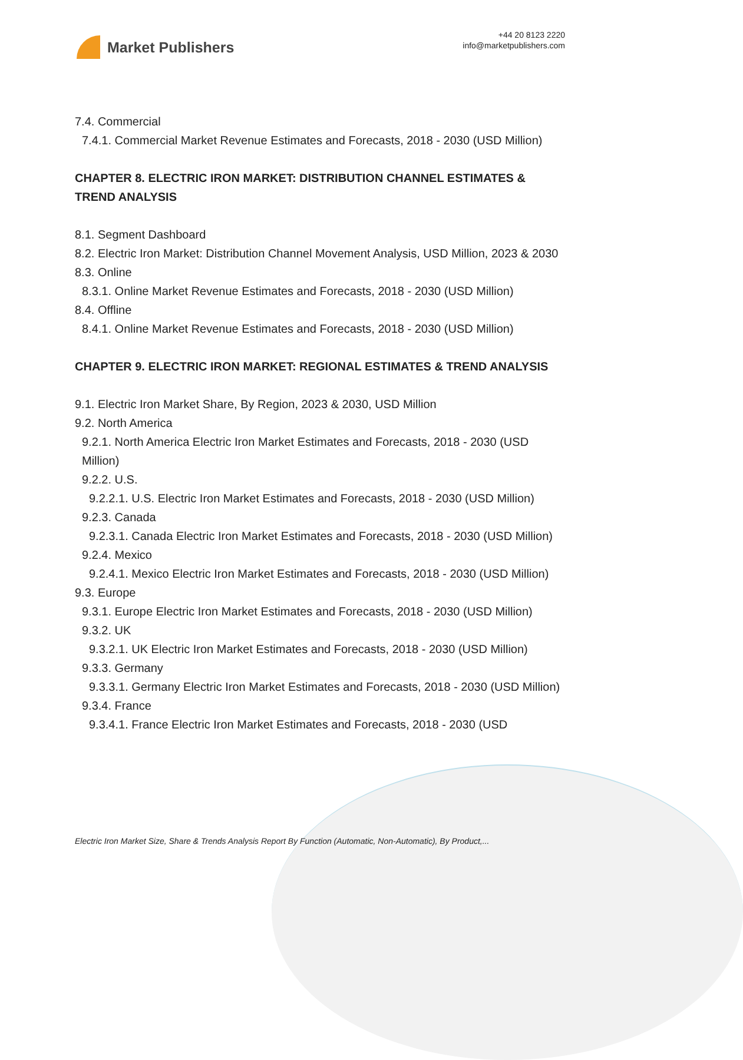Market Publishers
+44 20 8123 2220
info@marketpublishers.com
7.4. Commercial
7.4.1. Commercial Market Revenue Estimates and Forecasts, 2018 - 2030 (USD Million)
CHAPTER 8. ELECTRIC IRON MARKET: DISTRIBUTION CHANNEL ESTIMATES & TREND ANALYSIS
8.1. Segment Dashboard
8.2. Electric Iron Market: Distribution Channel Movement Analysis, USD Million, 2023 & 2030
8.3. Online
8.3.1. Online Market Revenue Estimates and Forecasts, 2018 - 2030 (USD Million)
8.4. Offline
8.4.1. Online Market Revenue Estimates and Forecasts, 2018 - 2030 (USD Million)
CHAPTER 9. ELECTRIC IRON MARKET: REGIONAL ESTIMATES & TREND ANALYSIS
9.1. Electric Iron Market Share, By Region, 2023 & 2030, USD Million
9.2. North America
9.2.1. North America Electric Iron Market Estimates and Forecasts, 2018 - 2030 (USD Million)
9.2.2. U.S.
9.2.2.1. U.S. Electric Iron Market Estimates and Forecasts, 2018 - 2030 (USD Million)
9.2.3. Canada
9.2.3.1. Canada Electric Iron Market Estimates and Forecasts, 2018 - 2030 (USD Million)
9.2.4. Mexico
9.2.4.1. Mexico Electric Iron Market Estimates and Forecasts, 2018 - 2030 (USD Million)
9.3. Europe
9.3.1. Europe Electric Iron Market Estimates and Forecasts, 2018 - 2030 (USD Million)
9.3.2. UK
9.3.2.1. UK Electric Iron Market Estimates and Forecasts, 2018 - 2030 (USD Million)
9.3.3. Germany
9.3.3.1. Germany Electric Iron Market Estimates and Forecasts, 2018 - 2030 (USD Million)
9.3.4. France
9.3.4.1. France Electric Iron Market Estimates and Forecasts, 2018 - 2030 (USD
Electric Iron Market Size, Share & Trends Analysis Report By Function (Automatic, Non-Automatic), By Product,...